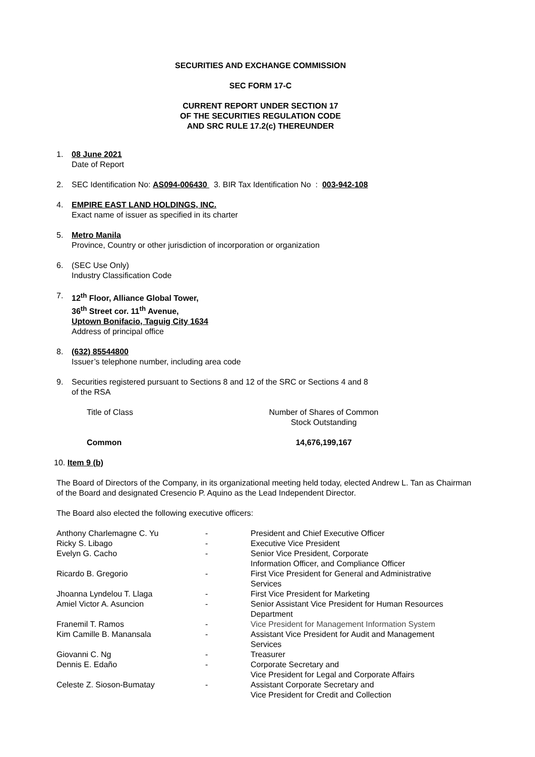SECURITIES AND EXCHANGE COMMISSION
SEC FORM 17-C
CURRENT REPORT UNDER SECTION 17
OF THE SECURITIES REGULATION CODE
AND SRC RULE 17.2(c) THEREUNDER
1. 08 June 2021
Date of Report
2. SEC Identification No: AS094-006430 3. BIR Tax Identification No : 003-942-108
4. EMPIRE EAST LAND HOLDINGS, INC.
Exact name of issuer as specified in its charter
5. Metro Manila
Province, Country or other jurisdiction of incorporation or organization
6. (SEC Use Only)
Industry Classification Code
7. 12<sup>th</sup> Floor, Alliance Global Tower,
36<sup>th</sup> Street cor. 11<sup>th</sup> Avenue,
Uptown Bonifacio, Taguig City 1634
Address of principal office
8. (632) 85544800
Issuer’s telephone number, including area code
9. Securities registered pursuant to Sections 8 and 12 of the SRC or Sections 4 and 8
of the RSA
| Title of Class | Number of Shares of Common Stock Outstanding |
| Common | 14,676,199,167 |
10. Item 9 (b)
The Board of Directors of the Company, in its organizational meeting held today, elected Andrew L. Tan as Chairman of the Board and designated Cresencio P. Aquino as the Lead Independent Director.
The Board also elected the following executive officers:
| Anthony Charlemagne C. Yu | - | President and Chief Executive Officer |
| Ricky S. Libago | - | Executive Vice President |
| Evelyn G. Cacho | - | Senior Vice President, Corporate Information Officer, and Compliance Officer |
| Ricardo B. Gregorio | - | First Vice President for General and Administrative Services |
| Jhoanna Lyndelou T. Llaga | - | First Vice President for Marketing |
| Amiel Victor A. Asuncion | - | Senior Assistant Vice President for Human Resources Department |
| Franemil T. Ramos | - | Vice President for Management Information System |
| Kim Camille B. Manansala | - | Assistant Vice President for Audit and Management Services |
| Giovanni C. Ng | - | Treasurer |
| Dennis E. Edaño | - | Corporate Secretary and Vice President for Legal and Corporate Affairs |
| Celeste Z. Sioson-Bumatay | - | Assistant Corporate Secretary and Vice President for Credit and Collection |